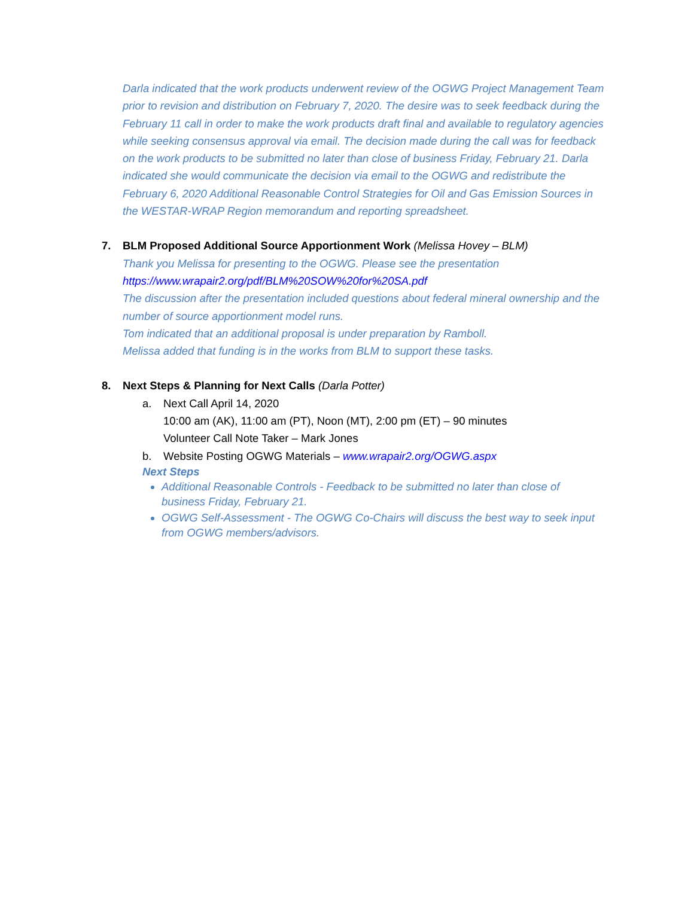Darla indicated that the work products underwent review of the OGWG Project Management Team prior to revision and distribution on February 7, 2020. The desire was to seek feedback during the February 11 call in order to make the work products draft final and available to regulatory agencies while seeking consensus approval via email. The decision made during the call was for feedback on the work products to be submitted no later than close of business Friday, February 21. Darla indicated she would communicate the decision via email to the OGWG and redistribute the February 6, 2020 Additional Reasonable Control Strategies for Oil and Gas Emission Sources in the WESTAR-WRAP Region memorandum and reporting spreadsheet.
7. BLM Proposed Additional Source Apportionment Work (Melissa Hovey – BLM)
Thank you Melissa for presenting to the OGWG. Please see the presentation
https://www.wrapair2.org/pdf/BLM%20SOW%20for%20SA.pdf
The discussion after the presentation included questions about federal mineral ownership and the number of source apportionment model runs.
Tom indicated that an additional proposal is under preparation by Ramboll.
Melissa added that funding is in the works from BLM to support these tasks.
8. Next Steps & Planning for Next Calls (Darla Potter)
a. Next Call April 14, 2020
10:00 am (AK), 11:00 am (PT), Noon (MT), 2:00 pm (ET) – 90 minutes
Volunteer Call Note Taker – Mark Jones
b. Website Posting OGWG Materials – www.wrapair2.org/OGWG.aspx
Next Steps
Additional Reasonable Controls - Feedback to be submitted no later than close of business Friday, February 21.
OGWG Self-Assessment - The OGWG Co-Chairs will discuss the best way to seek input from OGWG members/advisors.